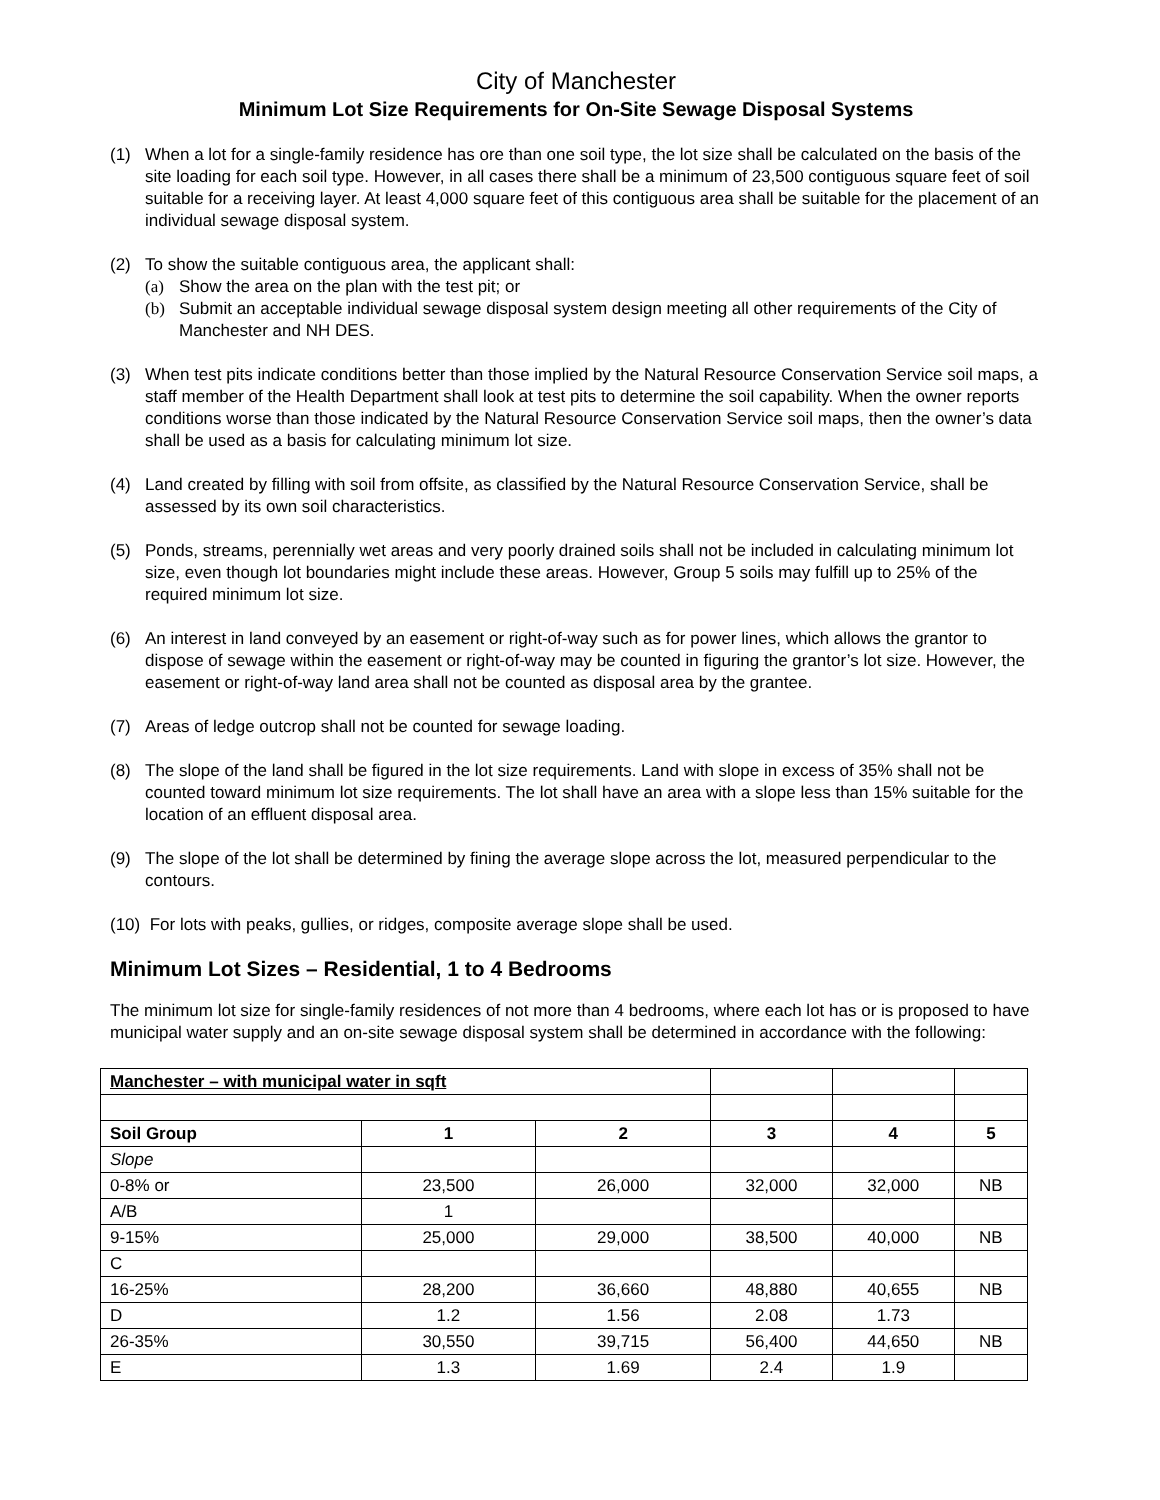City of Manchester
Minimum Lot Size Requirements for On-Site Sewage Disposal Systems
(1) When a lot for a single-family residence has ore than one soil type, the lot size shall be calculated on the basis of the site loading for each soil type. However, in all cases there shall be a minimum of 23,500 contiguous square feet of soil suitable for a receiving layer. At least 4,000 square feet of this contiguous area shall be suitable for the placement of an individual sewage disposal system.
(2) To show the suitable contiguous area, the applicant shall:
(a) Show the area on the plan with the test pit; or
(b) Submit an acceptable individual sewage disposal system design meeting all other requirements of the City of Manchester and NH DES.
(3) When test pits indicate conditions better than those implied by the Natural Resource Conservation Service soil maps, a staff member of the Health Department shall look at test pits to determine the soil capability. When the owner reports conditions worse than those indicated by the Natural Resource Conservation Service soil maps, then the owner’s data shall be used as a basis for calculating minimum lot size.
(4) Land created by filling with soil from offsite, as classified by the Natural Resource Conservation Service, shall be assessed by its own soil characteristics.
(5) Ponds, streams, perennially wet areas and very poorly drained soils shall not be included in calculating minimum lot size, even though lot boundaries might include these areas. However, Group 5 soils may fulfill up to 25% of the required minimum lot size.
(6) An interest in land conveyed by an easement or right-of-way such as for power lines, which allows the grantor to dispose of sewage within the easement or right-of-way may be counted in figuring the grantor’s lot size. However, the easement or right-of-way land area shall not be counted as disposal area by the grantee.
(7) Areas of ledge outcrop shall not be counted for sewage loading.
(8) The slope of the land shall be figured in the lot size requirements. Land with slope in excess of 35% shall not be counted toward minimum lot size requirements. The lot shall have an area with a slope less than 15% suitable for the location of an effluent disposal area.
(9) The slope of the lot shall be determined by fining the average slope across the lot, measured perpendicular to the contours.
(10) For lots with peaks, gullies, or ridges, composite average slope shall be used.
Minimum Lot Sizes – Residential, 1 to 4 Bedrooms
The minimum lot size for single-family residences of not more than 4 bedrooms, where each lot has or is proposed to have municipal water supply and an on-site sewage disposal system shall be determined in accordance with the following:
| Manchester – with municipal water in sqft | | | | | |
| Soil Group | 1 | 2 | 3 | 4 | 5 |
| Slope | | | | | |
| 0-8% or | 23,500 | 26,000 | 32,000 | 32,000 | NB |
| A/B | 1 | | | | |
| 9-15% | 25,000 | 29,000 | 38,500 | 40,000 | NB |
| C | | | | | |
| 16-25% | 28,200 | 36,660 | 48,880 | 40,655 | NB |
| D | 1.2 | 1.56 | 2.08 | 1.73 | |
| 26-35% | 30,550 | 39,715 | 56,400 | 44,650 | NB |
| E | 1.3 | 1.69 | 2.4 | 1.9 | |